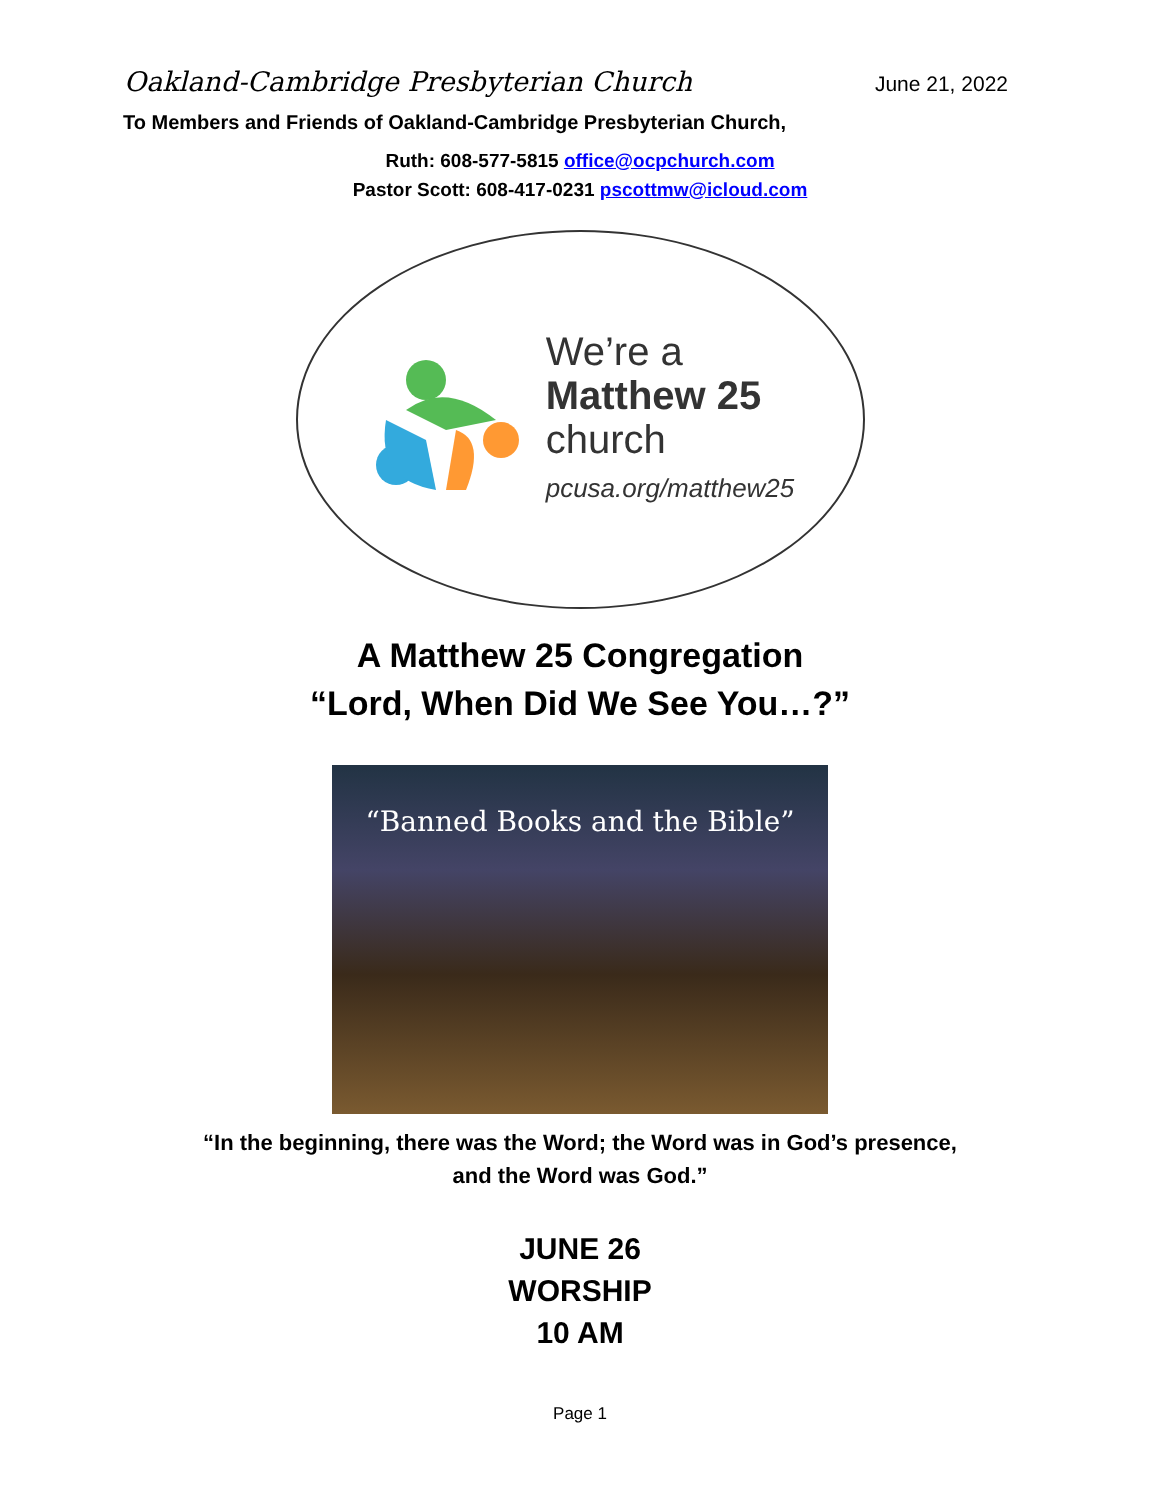Oakland-Cambridge Presbyterian Church June 21, 2022
To Members and Friends of Oakland-Cambridge Presbyterian Church,
Ruth: 608-577-5815 office@ocpchurch.com
Pastor Scott: 608-417-0231 pscottmw@icloud.com
We’re a
Matthew 25
church
pcusa.org/matthew25
A Matthew 25 Congregation
“Lord, When Did We See You…?”
“Banned Books and the Bible”
“In the beginning, there was the Word; the Word was in God’s presence,
and the Word was God.”
JUNE 26
WORSHIP
10 AM
Page 1